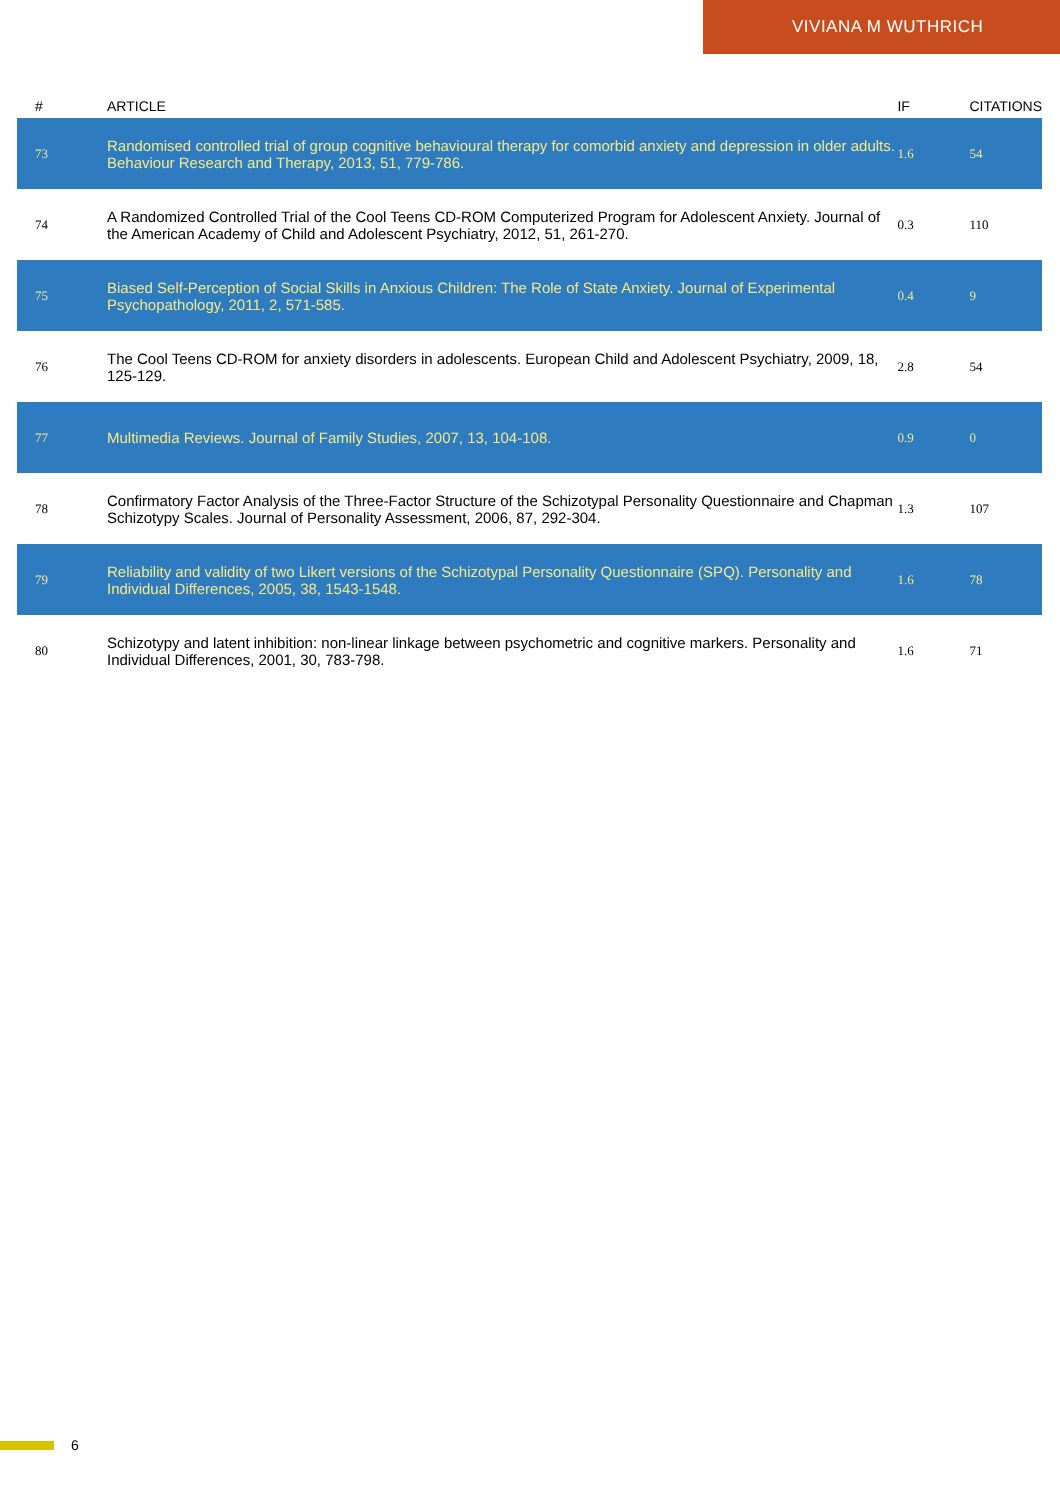VIVIANA M WUTHRICH
| # | ARTICLE | IF | CITATIONS |
| --- | --- | --- | --- |
| 73 | Randomised controlled trial of group cognitive behavioural therapy for comorbid anxiety and depression in older adults. Behaviour Research and Therapy, 2013, 51, 779-786. | 1.6 | 54 |
| 74 | A Randomized Controlled Trial of the Cool Teens CD-ROM Computerized Program for Adolescent Anxiety. Journal of the American Academy of Child and Adolescent Psychiatry, 2012, 51, 261-270. | 0.3 | 110 |
| 75 | Biased Self-Perception of Social Skills in Anxious Children: The Role of State Anxiety. Journal of Experimental Psychopathology, 2011, 2, 571-585. | 0.4 | 9 |
| 76 | The Cool Teens CD-ROM for anxiety disorders in adolescents. European Child and Adolescent Psychiatry, 2009, 18, 125-129. | 2.8 | 54 |
| 77 | Multimedia Reviews. Journal of Family Studies, 2007, 13, 104-108. | 0.9 | 0 |
| 78 | Confirmatory Factor Analysis of the Three-Factor Structure of the Schizotypal Personality Questionnaire and Chapman Schizotypy Scales. Journal of Personality Assessment, 2006, 87, 292-304. | 1.3 | 107 |
| 79 | Reliability and validity of two Likert versions of the Schizotypal Personality Questionnaire (SPQ). Personality and Individual Differences, 2005, 38, 1543-1548. | 1.6 | 78 |
| 80 | Schizotypy and latent inhibition: non-linear linkage between psychometric and cognitive markers. Personality and Individual Differences, 2001, 30, 783-798. | 1.6 | 71 |
6